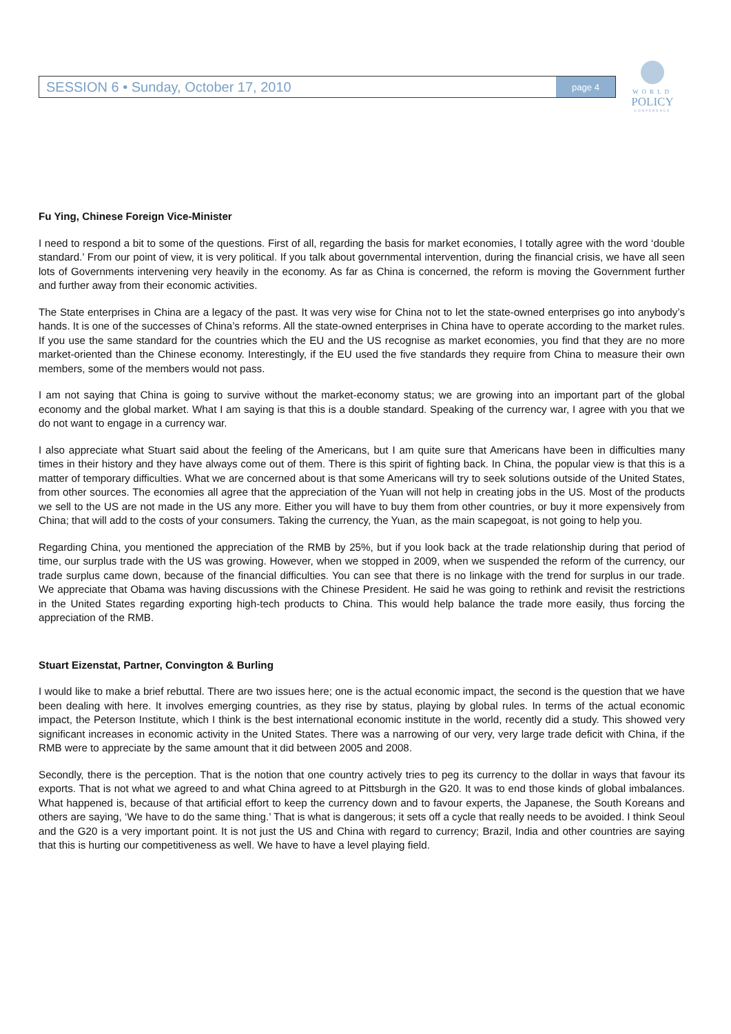SESSION 6 • Sunday, October 17, 2010 page 4
WORLD
POLICY
CONFERENCE
Fu Ying, Chinese Foreign Vice-Minister
I need to respond a bit to some of the questions. First of all, regarding the basis for market economies, I totally agree with the word ‘double standard.’ From our point of view, it is very political. If you talk about governmental intervention, during the financial crisis, we have all seen lots of Governments intervening very heavily in the economy. As far as China is concerned, the reform is moving the Government further and further away from their economic activities.
The State enterprises in China are a legacy of the past. It was very wise for China not to let the state-owned enterprises go into anybody’s hands. It is one of the successes of China’s reforms. All the state-owned enterprises in China have to operate according to the market rules. If you use the same standard for the countries which the EU and the US recognise as market economies, you find that they are no more market-oriented than the Chinese economy. Interestingly, if the EU used the five standards they require from China to measure their own members, some of the members would not pass.
I am not saying that China is going to survive without the market-economy status; we are growing into an important part of the global economy and the global market. What I am saying is that this is a double standard. Speaking of the currency war, I agree with you that we do not want to engage in a currency war.
I also appreciate what Stuart said about the feeling of the Americans, but I am quite sure that Americans have been in difficulties many times in their history and they have always come out of them. There is this spirit of fighting back. In China, the popular view is that this is a matter of temporary difficulties. What we are concerned about is that some Americans will try to seek solutions outside of the United States, from other sources. The economies all agree that the appreciation of the Yuan will not help in creating jobs in the US. Most of the products we sell to the US are not made in the US any more. Either you will have to buy them from other countries, or buy it more expensively from China; that will add to the costs of your consumers. Taking the currency, the Yuan, as the main scapegoat, is not going to help you.
Regarding China, you mentioned the appreciation of the RMB by 25%, but if you look back at the trade relationship during that period of time, our surplus trade with the US was growing. However, when we stopped in 2009, when we suspended the reform of the currency, our trade surplus came down, because of the financial difficulties. You can see that there is no linkage with the trend for surplus in our trade. We appreciate that Obama was having discussions with the Chinese President. He said he was going to rethink and revisit the restrictions in the United States regarding exporting high-tech products to China. This would help balance the trade more easily, thus forcing the appreciation of the RMB.
Stuart Eizenstat, Partner, Convington & Burling
I would like to make a brief rebuttal. There are two issues here; one is the actual economic impact, the second is the question that we have been dealing with here. It involves emerging countries, as they rise by status, playing by global rules. In terms of the actual economic impact, the Peterson Institute, which I think is the best international economic institute in the world, recently did a study. This showed very significant increases in economic activity in the United States. There was a narrowing of our very, very large trade deficit with China, if the RMB were to appreciate by the same amount that it did between 2005 and 2008.
Secondly, there is the perception. That is the notion that one country actively tries to peg its currency to the dollar in ways that favour its exports. That is not what we agreed to and what China agreed to at Pittsburgh in the G20. It was to end those kinds of global imbalances. What happened is, because of that artificial effort to keep the currency down and to favour experts, the Japanese, the South Koreans and others are saying, ‘We have to do the same thing.’ That is what is dangerous; it sets off a cycle that really needs to be avoided. I think Seoul and the G20 is a very important point. It is not just the US and China with regard to currency; Brazil, India and other countries are saying that this is hurting our competitiveness as well. We have to have a level playing field.